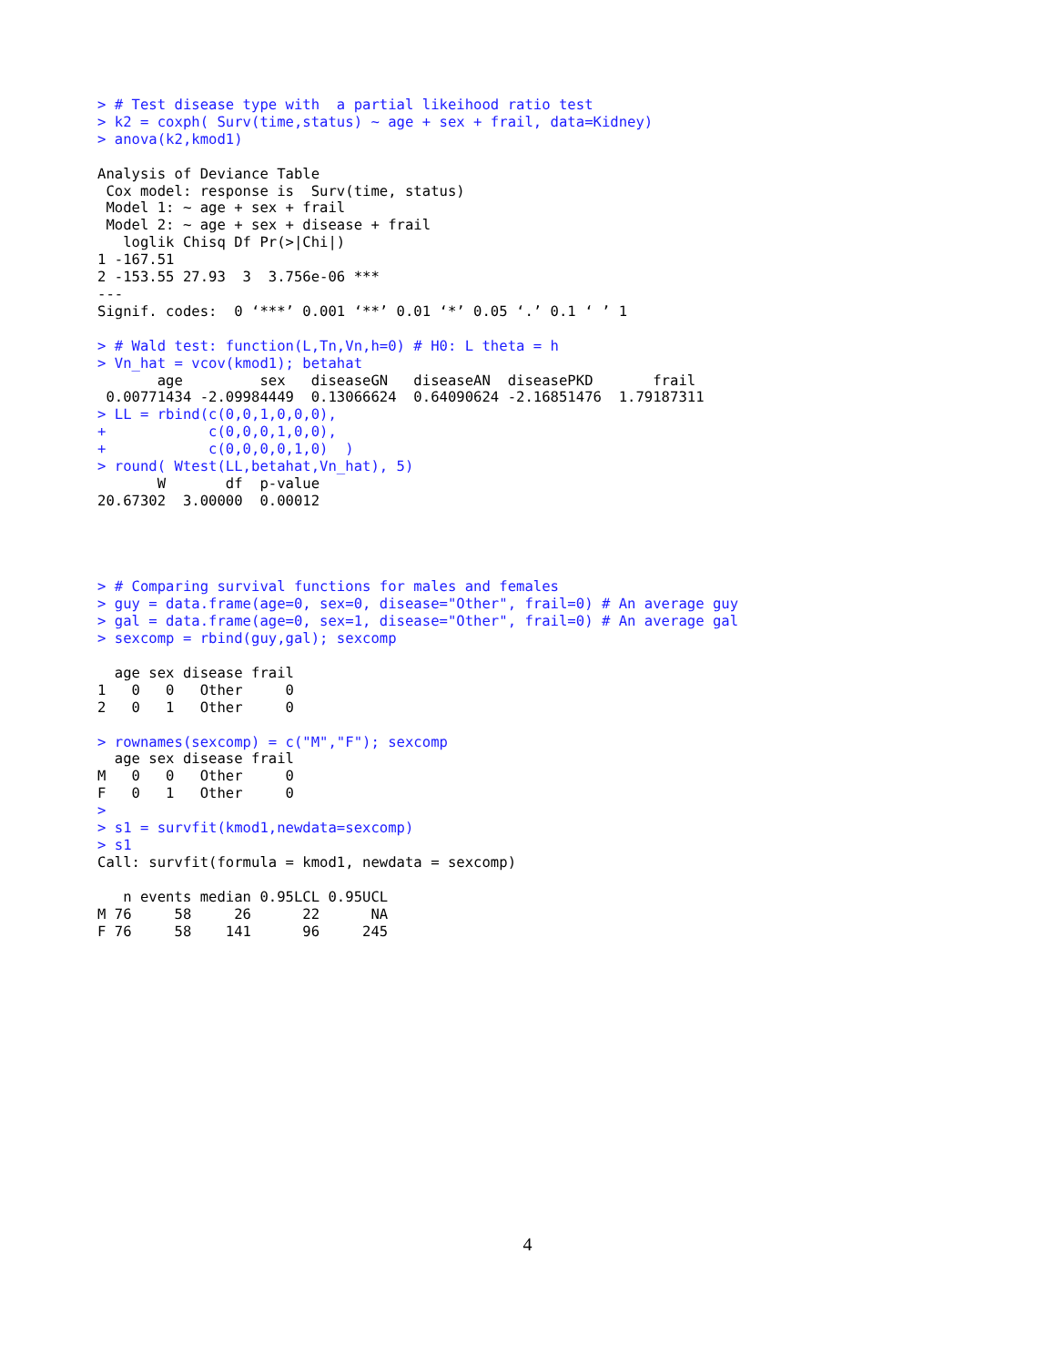> # Test disease type with  a partial likeihood ratio test
> k2 = coxph( Surv(time,status) ~ age + sex + frail, data=Kidney)
> anova(k2,kmod1)

Analysis of Deviance Table
 Cox model: response is  Surv(time, status)
 Model 1: ~ age + sex + frail
 Model 2: ~ age + sex + disease + frail
   loglik Chisq Df Pr(>|Chi|)
1 -167.51
2 -153.55 27.93  3  3.756e-06 ***
---
Signif. codes:  0 ‘***’ 0.001 ‘**’ 0.01 ‘*’ 0.05 ‘.’ 0.1 ‘ ’ 1

> # Wald test: function(L,Tn,Vn,h=0) # H0: L theta = h
> Vn_hat = vcov(kmod1); betahat
       age         sex   diseaseGN   diseaseAN  diseasePKD       frail
 0.00771434 -2.09984449  0.13066624  0.64090624 -2.16851476  1.79187311
> LL = rbind(c(0,0,1,0,0,0),
+            c(0,0,0,1,0,0),
+            c(0,0,0,0,1,0)  )
> round( Wtest(LL,betahat,Vn_hat), 5)
       W       df  p-value
20.67302  3.00000  0.00012




> # Comparing survival functions for males and females
> guy = data.frame(age=0, sex=0, disease="Other", frail=0) # An average guy
> gal = data.frame(age=0, sex=1, disease="Other", frail=0) # An average gal
> sexcomp = rbind(guy,gal); sexcomp

  age sex disease frail
1   0   0   Other     0
2   0   1   Other     0

> rownames(sexcomp) = c("M","F"); sexcomp
  age sex disease frail
M   0   0   Other     0
F   0   1   Other     0
>
> s1 = survfit(kmod1,newdata=sexcomp)
> s1
Call: survfit(formula = kmod1, newdata = sexcomp)

   n events median 0.95LCL 0.95UCL
M 76     58     26      22      NA
F 76     58    141      96     245
4